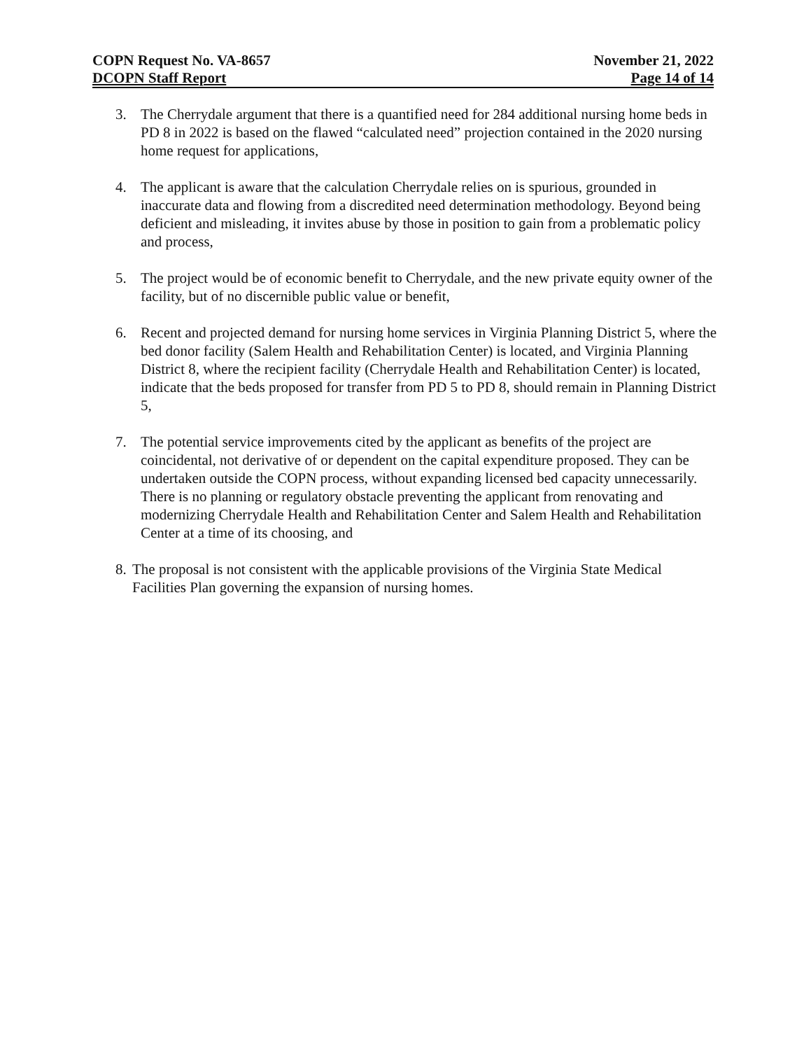COPN Request No. VA-8657 November 21, 2022
DCOPN Staff Report Page 14 of 14
3. The Cherrydale argument that there is a quantified need for 284 additional nursing home beds in PD 8 in 2022 is based on the flawed “calculated need” projection contained in the 2020 nursing home request for applications,
4. The applicant is aware that the calculation Cherrydale relies on is spurious, grounded in inaccurate data and flowing from a discredited need determination methodology. Beyond being deficient and misleading, it invites abuse by those in position to gain from a problematic policy and process,
5. The project would be of economic benefit to Cherrydale, and the new private equity owner of the facility, but of no discernible public value or benefit,
6. Recent and projected demand for nursing home services in Virginia Planning District 5, where the bed donor facility (Salem Health and Rehabilitation Center) is located, and Virginia Planning District 8, where the recipient facility (Cherrydale Health and Rehabilitation Center) is located, indicate that the beds proposed for transfer from PD 5 to PD 8, should remain in Planning District 5,
7. The potential service improvements cited by the applicant as benefits of the project are coincidental, not derivative of or dependent on the capital expenditure proposed. They can be undertaken outside the COPN process, without expanding licensed bed capacity unnecessarily. There is no planning or regulatory obstacle preventing the applicant from renovating and modernizing Cherrydale Health and Rehabilitation Center and Salem Health and Rehabilitation Center at a time of its choosing, and
8.
The proposal is not consistent with the applicable provisions of the Virginia State Medical Facilities Plan governing the expansion of nursing homes.